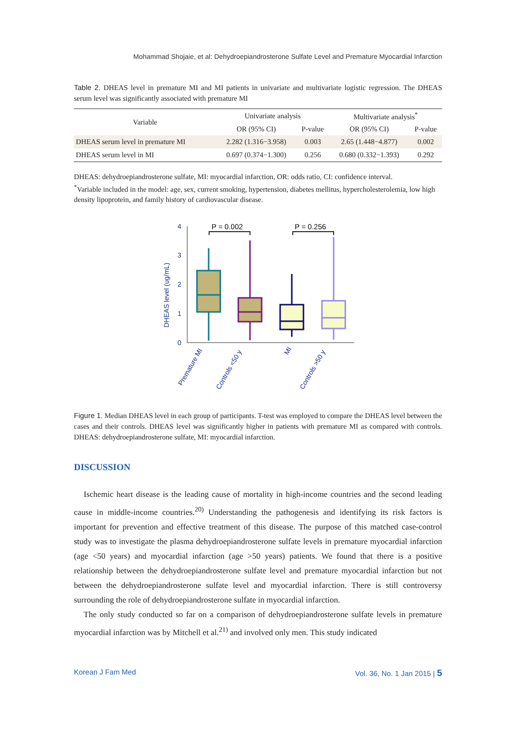Mohammad Shojaie, et al: Dehydroepiandrosterone Sulfate Level and Premature Myocardial Infarction
Table 2. DHEAS level in premature MI and MI patients in univariate and multivariate logistic regression. The DHEAS serum level was significantly associated with premature MI
| Variable | Univariate analysis | | Multivariate analysis<sup>*</sup> | |
| --- | --- | --- | --- | --- |
| | OR (95% CI) | P-value | OR (95% CI) | P-value |
| DHEAS serum level in premature MI | 2.282 (1.316−3.958) | 0.003 | 2.65 (1.448−4.877) | 0.002 |
| DHEAS serum level in MI | 0.697 (0.374−1.300) | 0.256 | 0.680 (0.332−1.393) | 0.292 |
DHEAS: dehydroepiandrosterone sulfate, MI: myocardial infarction, OR: odds ratio, CI: confidence interval.
<sup>*</sup> Variable included in the model: age, sex, current smoking, hypertension, diabetes mellitus, hypercholesterolemia, low high density lipoprotein, and family history of cardiovascular disease.
DHEAS level (ug/mL)
0
1
2
3
4
P = 0.002
P = 0.256
Premature MI
Controls <50 y
MI
Controls >50 y
Figure 1. Median DHEAS level in each group of participants. T-test was employed to compare the DHEAS level between the cases and their controls. DHEAS level was significantly higher in patients with premature MI as compared with controls. DHEAS: dehydroepiandrosterone sulfate, MI: myocardial infarction.
DISCUSSION
Ischemic heart disease is the leading cause of mortality in high-income countries and the second leading cause in middle-income countries.<sup>20)</sup> Understanding the pathogenesis and identifying its risk factors is important for prevention and effective treatment of this disease. The purpose of this matched case-control study was to investigate the plasma dehydroepiandrosterone sulfate levels in premature myocardial infarction (age <50 years) and myocardial infarction (age >50 years) patients. We found that there is a positive relationship between the dehydroepiandrosterone sulfate level and premature myocardial infarction but not between the dehydroepiandrosterone sulfate level and myocardial infarction. There is still controversy surrounding the role of dehydroepiandrosterone sulfate in myocardial infarction.
The only study conducted so far on a comparison of dehydroepiandrosterone sulfate levels in premature myocardial infarction was by Mitchell et al.<sup>21)</sup> and involved only men. This study indicated
Korean J Fam Med Vol. 36, No. 1 Jan 2015 | 5